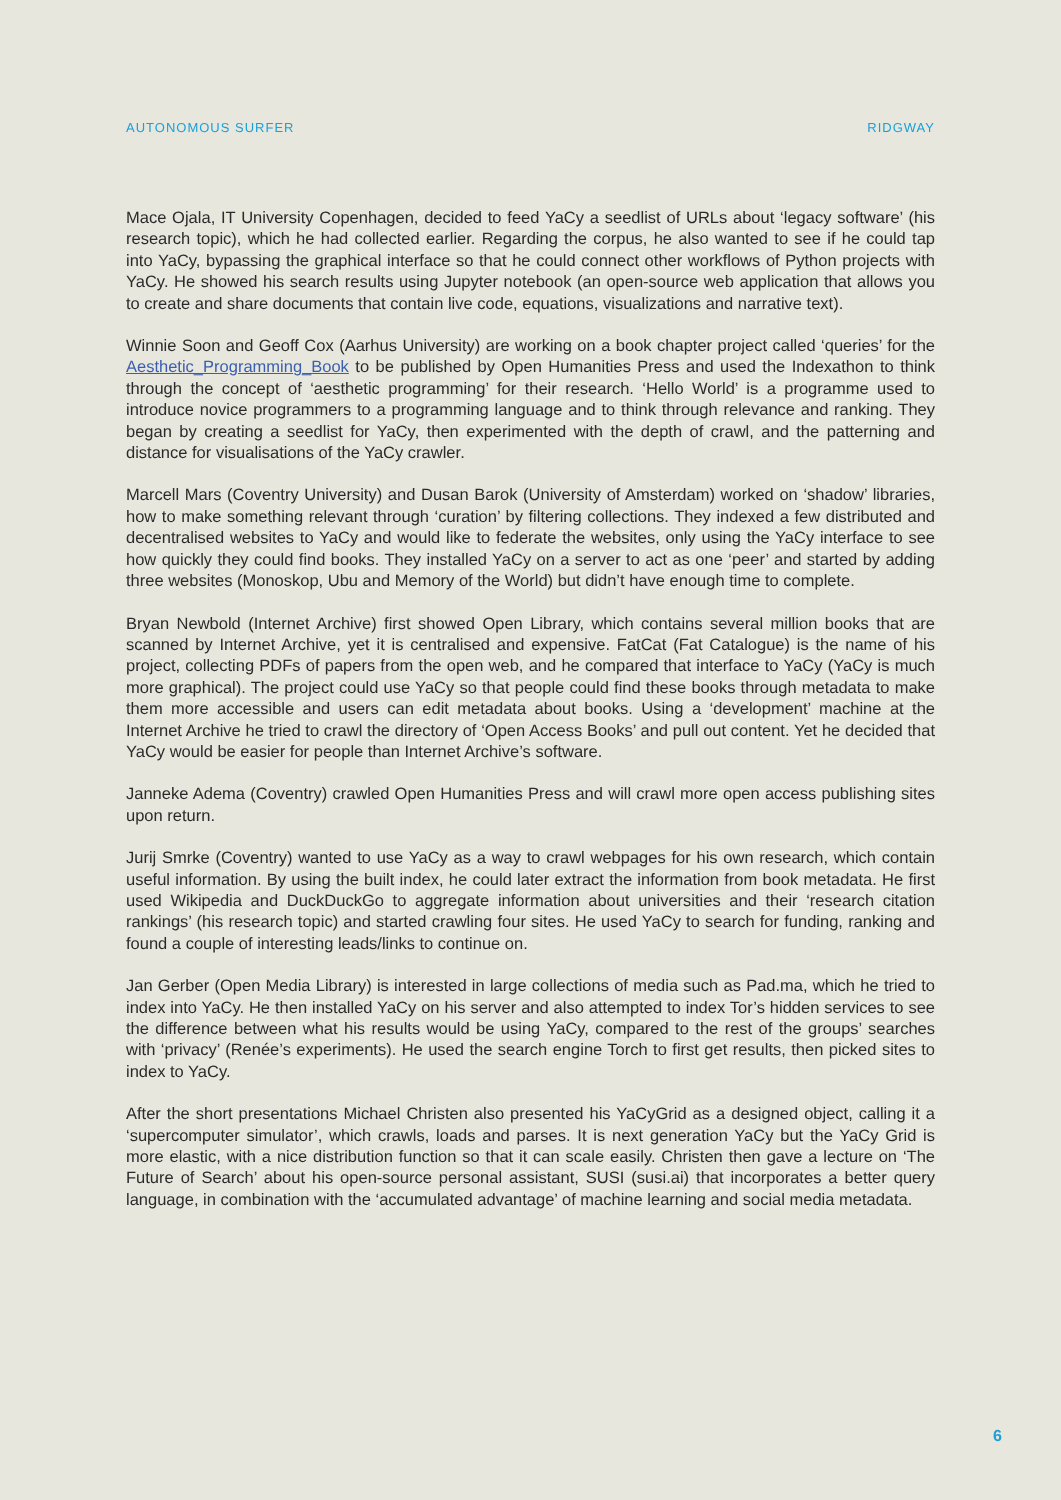AUTONOMOUS SURFER RIDGWAY
Mace Ojala, IT University Copenhagen, decided to feed YaCy a seedlist of URLs about ‘legacy software’ (his research topic), which he had collected earlier. Regarding the corpus, he also wanted to see if he could tap into YaCy, bypassing the graphical interface so that he could connect other workflows of Python projects with YaCy. He showed his search results using Jupyter notebook (an open-source web application that allows you to create and share documents that contain live code, equations, visualizations and narrative text).
Winnie Soon and Geoff Cox (Aarhus University) are working on a book chapter project called ‘queries’ for the Aesthetic_Programming_Book to be published by Open Humanities Press and used the Indexathon to think through the concept of ‘aesthetic programming’ for their research. ‘Hello World’ is a programme used to introduce novice programmers to a programming language and to think through relevance and ranking. They began by creating a seedlist for YaCy, then experimented with the depth of crawl, and the patterning and distance for visualisations of the YaCy crawler.
Marcell Mars (Coventry University) and Dusan Barok (University of Amsterdam) worked on ‘shadow’ libraries, how to make something relevant through ‘curation’ by filtering collections. They indexed a few distributed and decentralised websites to YaCy and would like to federate the websites, only using the YaCy interface to see how quickly they could find books. They installed YaCy on a server to act as one ‘peer’ and started by adding three websites (Monoskop, Ubu and Memory of the World) but didn’t have enough time to complete.
Bryan Newbold (Internet Archive) first showed Open Library, which contains several million books that are scanned by Internet Archive, yet it is centralised and expensive. FatCat (Fat Catalogue) is the name of his project, collecting PDFs of papers from the open web, and he compared that interface to YaCy (YaCy is much more graphical). The project could use YaCy so that people could find these books through metadata to make them more accessible and users can edit metadata about books. Using a ‘development’ machine at the Internet Archive he tried to crawl the directory of ‘Open Access Books’ and pull out content. Yet he decided that YaCy would be easier for people than Internet Archive’s software.
Janneke Adema (Coventry) crawled Open Humanities Press and will crawl more open access publishing sites upon return.
Jurij Smrke (Coventry) wanted to use YaCy as a way to crawl webpages for his own research, which contain useful information. By using the built index, he could later extract the information from book metadata. He first used Wikipedia and DuckDuckGo to aggregate information about universities and their ‘research citation rankings’ (his research topic) and started crawling four sites. He used YaCy to search for funding, ranking and found a couple of interesting leads/links to continue on.
Jan Gerber (Open Media Library) is interested in large collections of media such as Pad.ma, which he tried to index into YaCy. He then installed YaCy on his server and also attempted to index Tor’s hidden services to see the difference between what his results would be using YaCy, compared to the rest of the groups’ searches with ‘privacy’ (Renée’s experiments). He used the search engine Torch to first get results, then picked sites to index to YaCy.
After the short presentations Michael Christen also presented his YaCyGrid as a designed object, calling it a ‘supercomputer simulator’, which crawls, loads and parses. It is next generation YaCy but the YaCy Grid is more elastic, with a nice distribution function so that it can scale easily. Christen then gave a lecture on ‘The Future of Search’ about his open-source personal assistant, SUSI (susi.ai) that incorporates a better query language, in combination with the ‘accumulated advantage’ of machine learning and social media metadata.
6